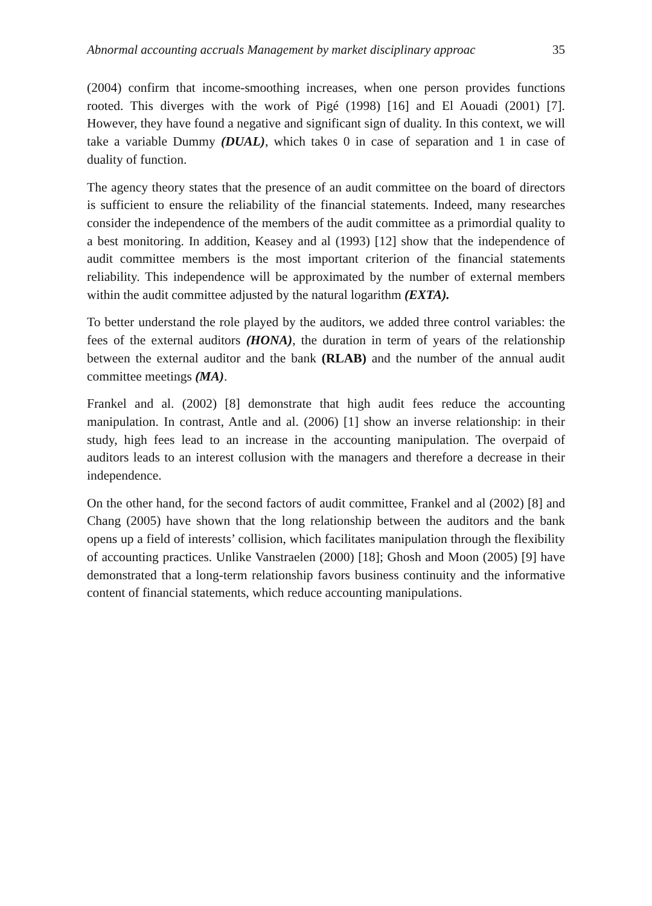Abnormal accounting accruals Management by market disciplinary approac 35
(2004) confirm that income-smoothing increases, when one person provides functions rooted. This diverges with the work of Pigé (1998) [16] and El Aouadi (2001) [7]. However, they have found a negative and significant sign of duality. In this context, we will take a variable Dummy (DUAL), which takes 0 in case of separation and 1 in case of duality of function.
The agency theory states that the presence of an audit committee on the board of directors is sufficient to ensure the reliability of the financial statements. Indeed, many researches consider the independence of the members of the audit committee as a primordial quality to a best monitoring. In addition, Keasey and al (1993) [12] show that the independence of audit committee members is the most important criterion of the financial statements reliability. This independence will be approximated by the number of external members within the audit committee adjusted by the natural logarithm (EXTA).
To better understand the role played by the auditors, we added three control variables: the fees of the external auditors (HONA), the duration in term of years of the relationship between the external auditor and the bank (RLAB) and the number of the annual audit committee meetings (MA).
Frankel and al. (2002) [8] demonstrate that high audit fees reduce the accounting manipulation. In contrast, Antle and al. (2006) [1] show an inverse relationship: in their study, high fees lead to an increase in the accounting manipulation. The overpaid of auditors leads to an interest collusion with the managers and therefore a decrease in their independence.
On the other hand, for the second factors of audit committee, Frankel and al (2002) [8] and Chang (2005) have shown that the long relationship between the auditors and the bank opens up a field of interests’ collision, which facilitates manipulation through the flexibility of accounting practices. Unlike Vanstraelen (2000) [18]; Ghosh and Moon (2005) [9] have demonstrated that a long-term relationship favors business continuity and the informative content of financial statements, which reduce accounting manipulations.